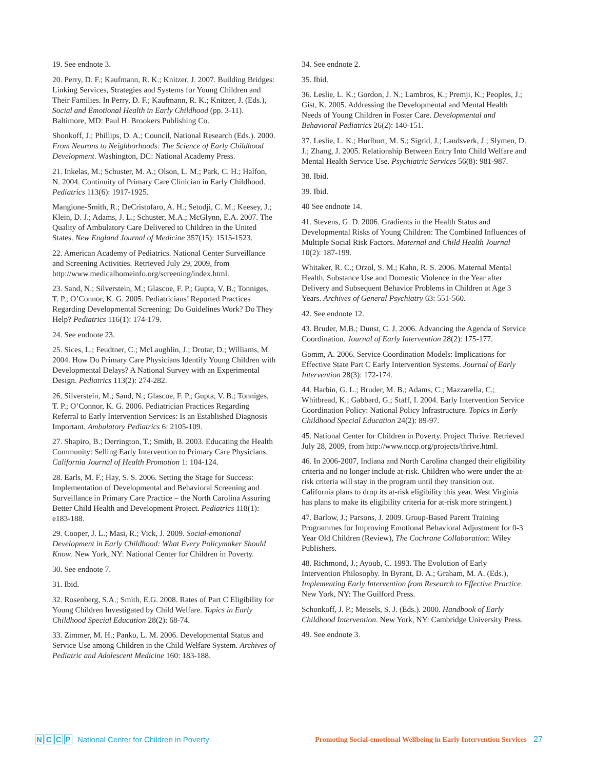19. See endnote 3.
20. Perry, D. F.; Kaufmann, R. K.; Knitzer, J. 2007. Building Bridges: Linking Services, Strategies and Systems for Young Children and Their Families. In Perry, D. F.; Kaufmann, R. K.; Knitzer, J. (Eds.), Social and Emotional Health in Early Childhood (pp. 3-11). Baltimore, MD: Paul H. Brookers Publishing Co.
Shonkoff, J.; Phillips, D. A.; Council, National Research (Eds.). 2000. From Neurons to Neighborhoods: The Science of Early Childhood Development. Washington, DC: National Academy Press.
21. Inkelas, M.; Schuster, M. A.; Olson, L. M.; Park, C. H.; Halfon, N. 2004. Continuity of Primary Care Clinician in Early Childhood. Pediatrics 113(6): 1917-1925.
Mangione-Smith, R.; DeCristofaro, A. H.; Setodji, C. M.; Keesey, J.; Klein, D. J.; Adams, J. L.; Schuster, M.A.; McGlynn, E.A. 2007. The Quality of Ambulatory Care Delivered to Children in the United States. New England Journal of Medicine 357(15): 1515-1523.
22. American Academy of Pediatrics. National Center Surveillance and Screening Activities. Retrieved July 29, 2009, from http://www.medicalhomeinfo.org/screening/index.html.
23. Sand, N.; Silverstein, M.; Glascoe, F. P.; Gupta, V. B.; Tonniges, T. P.; O’Connor, K. G. 2005. Pediatricians’ Reported Practices Regarding Developmental Screening: Do Guidelines Work? Do They Help? Pediatrics 116(1): 174-179.
24. See endnote 23.
25. Sices, L.; Feudtner, C.; McLaughlin, J.; Drotar, D.; Williams, M. 2004. How Do Primary Care Physicians Identify Young Children with Developmental Delays? A National Survey with an Experimental Design. Pediatrics 113(2): 274-282.
26. Silverstein, M.; Sand, N.; Glascoe, F. P.; Gupta, V. B.; Tonniges, T. P.; O’Connor, K. G. 2006. Pediatrician Practices Regarding Referral to Early Intervention Services: Is an Established Diagnosis Important. Ambulatory Pediatrics 6: 2105-109.
27. Shapiro, B.; Derrington, T.; Smith, B. 2003. Educating the Health Community: Selling Early Intervention to Primary Care Physicians. California Journal of Health Promotion 1: 104-124.
28. Earls, M. F.; Hay, S. S. 2006. Setting the Stage for Success: Implementation of Developmental and Behavioral Screening and Surveillance in Primary Care Practice – the North Carolina Assuring Better Child Health and Development Project. Pediatrics 118(1): e183-188.
29. Cooper, J. L.; Masi, R.; Vick, J. 2009. Social-emotional Development in Early Childhood: What Every Policymaker Should Know. New York, NY: National Center for Children in Poverty.
30. See endnote 7.
31. Ibid.
32. Rosenberg, S.A.; Smith, E.G. 2008. Rates of Part C Eligibility for Young Children Investigated by Child Welfare. Topics in Early Childhood Special Education 28(2): 68-74.
33. Zimmer, M. H.; Panko, L. M. 2006. Developmental Status and Service Use among Children in the Child Welfare System. Archives of Pediatric and Adolescent Medicine 160: 183-188.
34. See endnote 2.
35. Ibid.
36. Leslie, L. K.; Gordon, J. N.; Lambros, K.; Premji, K.; Peoples, J.; Gist, K. 2005. Addressing the Developmental and Mental Health Needs of Young Children in Foster Care. Developmental and Behavioral Pediatrics 26(2): 140-151.
37. Leslie, L. K.; Hurlburt, M. S.; Sigrid, J.; Landsverk, J.; Slymen, D. J.; Zhang, J. 2005. Relationship Between Entry Into Child Welfare and Mental Health Service Use. Psychiatric Services 56(8): 981-987.
38. Ibid.
39. Ibid.
40 See endnote 14.
41. Stevens, G. D. 2006. Gradients in the Health Status and Developmental Risks of Young Children: The Combined Influences of Multiple Social Risk Factors. Maternal and Child Health Journal 10(2): 187-199.
Whitaker, R. C.; Orzol, S. M.; Kahn, R. S. 2006. Maternal Mental Health, Substance Use and Domestic Violence in the Year after Delivery and Subsequent Behavior Problems in Children at Age 3 Years. Archives of General Psychiatry 63: 551-560.
42. See endnote 12.
43. Bruder, M.B.; Dunst, C. J. 2006. Advancing the Agenda of Service Coordination. Journal of Early Intervention 28(2): 175-177.
Gomm, A. 2006. Service Coordination Models: Implications for Effective State Part C Early Intervention Systems. Journal of Early Intervention 28(3): 172-174.
44. Harbin, G. L.; Bruder, M. B.; Adams, C.; Mazzarella, C.; Whitbread, K.; Gabbard, G.; Staff, I. 2004. Early Intervention Service Coordination Policy: National Policy Infrastructure. Topics in Early Childhood Special Education 24(2): 89-97.
45. National Center for Children in Poverty. Project Thrive. Retrieved July 28, 2009, from http://www.nccp.org/projects/thrive.html.
46. In 2006-2007, Indiana and North Carolina changed their eligibility criteria and no longer include at-risk. Children who were under the at-risk criteria will stay in the program until they transition out. California plans to drop its at-risk eligibility this year. West Virginia has plans to make its eligibility criteria for at-risk more stringent.)
47. Barlow, J.; Parsons, J. 2009. Group-Based Parent Training Programmes for Improving Emotional Behavioral Adjustment for 0-3 Year Old Children (Review), The Cochrane Collaboration: Wiley Publishers.
48. Richmond, J.; Ayoub, C. 1993. The Evolution of Early Intervention Philosophy. In Byrant, D. A.; Graham, M. A. (Eds.), Implementing Early Intervention from Research to Effective Practice. New York, NY: The Guilford Press.
Schonkoff, J. P.; Meisels, S. J. (Eds.). 2000. Handbook of Early Childhood Intervention. New York, NY: Cambridge University Press.
49. See endnote 3.
NCCP National Center for Children in Poverty
Promoting Social-emotional Wellbeing in Early Intervention Services 27